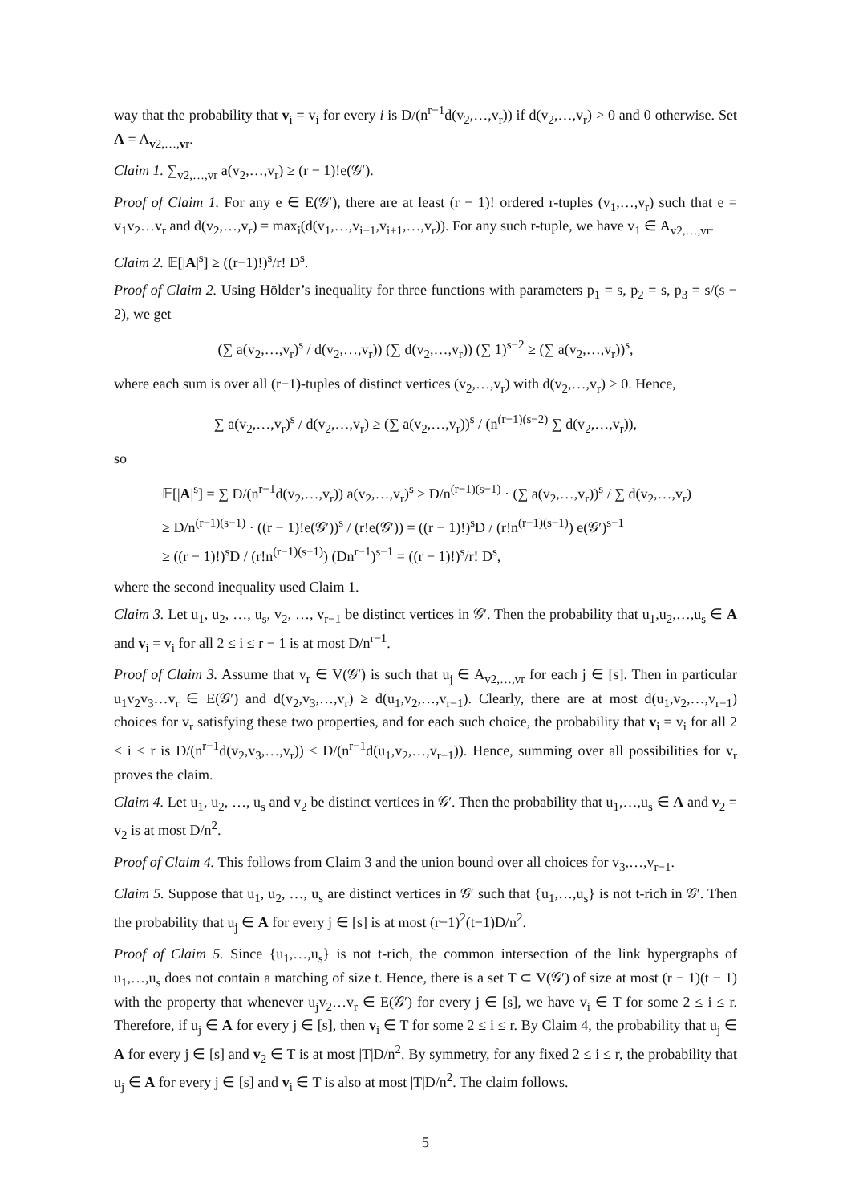way that the probability that v<sub>i</sub> = v<sub>i</sub> for every i is D/(n<sup>r−1</sup>d(v<sub>2</sub>,…,v<sub>r</sub>)) if d(v<sub>2</sub>,…,v<sub>r</sub>) > 0 and 0 otherwise. Set A = A<sub>v2,…,vr</sub>.
Claim 1. ∑<sub>v2,…,vr</sub> a(v<sub>2</sub>,…,v<sub>r</sub>) ≥ (r − 1)!e(𝒢′).
Proof of Claim 1. For any e ∈ E(𝒢′), there are at least (r − 1)! ordered r-tuples (v<sub>1</sub>,…,v<sub>r</sub>) such that e = v<sub>1</sub>v<sub>2</sub>…v<sub>r</sub> and d(v<sub>2</sub>,…,v<sub>r</sub>) = max<sub>i</sub>(d(v<sub>1</sub>,…,v<sub>i−1</sub>,v<sub>i+1</sub>,…,v<sub>r</sub>)). For any such r-tuple, we have v<sub>1</sub> ∈ A<sub>v2,…,vr</sub>.
Claim 2. 𝔼[|A|<sup>s</sup>] ≥ ((r−1)!)<sup>s</sup>/r! D<sup>s</sup>.
Proof of Claim 2. Using Hölder’s inequality for three functions with parameters p<sub>1</sub> = s, p<sub>2</sub> = s, p<sub>3</sub> = s/(s − 2), we get
(∑ a(v<sub>2</sub>,…,v<sub>r</sub>)<sup>s</sup> / d(v<sub>2</sub>,…,v<sub>r</sub>)) (∑ d(v<sub>2</sub>,…,v<sub>r</sub>)) (∑ 1)<sup>s−2</sup> ≥ (∑ a(v<sub>2</sub>,…,v<sub>r</sub>))<sup>s</sup>,
where each sum is over all (r−1)-tuples of distinct vertices (v<sub>2</sub>,…,v<sub>r</sub>) with d(v<sub>2</sub>,…,v<sub>r</sub>) > 0. Hence,
∑ a(v<sub>2</sub>,…,v<sub>r</sub>)<sup>s</sup> / d(v<sub>2</sub>,…,v<sub>r</sub>) ≥ (∑ a(v<sub>2</sub>,…,v<sub>r</sub>))<sup>s</sup> / (n<sup>(r−1)(s−2)</sup> ∑ d(v<sub>2</sub>,…,v<sub>r</sub>)),
so
𝔼[|A|<sup>s</sup>] = ∑ D/(n<sup>r−1</sup>d(v<sub>2</sub>,…,v<sub>r</sub>)) a(v<sub>2</sub>,…,v<sub>r</sub>)<sup>s</sup> ≥ D/n<sup>(r−1)(s−1)</sup> · (∑ a(v<sub>2</sub>,…,v<sub>r</sub>))<sup>s</sup> / ∑ d(v<sub>2</sub>,…,v<sub>r</sub>)
≥ D/n<sup>(r−1)(s−1)</sup> · ((r − 1)!e(𝒢′))<sup>s</sup> / (r!e(𝒢′)) = ((r − 1)!)<sup>s</sup>D / (r!n<sup>(r−1)(s−1)</sup>) e(𝒢′)<sup>s−1</sup>
≥ ((r − 1)!)<sup>s</sup>D / (r!n<sup>(r−1)(s−1)</sup>) (Dn<sup>r−1</sup>)<sup>s−1</sup> = ((r − 1)!)<sup>s</sup>/r! D<sup>s</sup>,
where the second inequality used Claim 1.
Claim 3. Let u<sub>1</sub>, u<sub>2</sub>, …, u<sub>s</sub>, v<sub>2</sub>, …, v<sub>r−1</sub> be distinct vertices in 𝒢′. Then the probability that u<sub>1</sub>,u<sub>2</sub>,…,u<sub>s</sub> ∈ A and v<sub>i</sub> = v<sub>i</sub> for all 2 ≤ i ≤ r − 1 is at most D/n<sup>r−1</sup>.
Proof of Claim 3. Assume that v<sub>r</sub> ∈ V(𝒢′) is such that u<sub>j</sub> ∈ A<sub>v2,…,vr</sub> for each j ∈ [s]. Then in particular u<sub>1</sub>v<sub>2</sub>v<sub>3</sub>…v<sub>r</sub> ∈ E(𝒢′) and d(v<sub>2</sub>,v<sub>3</sub>,…,v<sub>r</sub>) ≥ d(u<sub>1</sub>,v<sub>2</sub>,…,v<sub>r−1</sub>). Clearly, there are at most d(u<sub>1</sub>,v<sub>2</sub>,…,v<sub>r−1</sub>) choices for v<sub>r</sub> satisfying these two properties, and for each such choice, the probability that v<sub>i</sub> = v<sub>i</sub> for all 2 ≤ i ≤ r is D/(n<sup>r−1</sup>d(v<sub>2</sub>,v<sub>3</sub>,…,v<sub>r</sub>)) ≤ D/(n<sup>r−1</sup>d(u<sub>1</sub>,v<sub>2</sub>,…,v<sub>r−1</sub>)). Hence, summing over all possibilities for v<sub>r</sub> proves the claim.
Claim 4. Let u<sub>1</sub>, u<sub>2</sub>, …, u<sub>s</sub> and v<sub>2</sub> be distinct vertices in 𝒢′. Then the probability that u<sub>1</sub>,…,u<sub>s</sub> ∈ A and v<sub>2</sub> = v<sub>2</sub> is at most D/n<sup>2</sup>.
Proof of Claim 4. This follows from Claim 3 and the union bound over all choices for v<sub>3</sub>,…,v<sub>r−1</sub>.
Claim 5. Suppose that u<sub>1</sub>, u<sub>2</sub>, …, u<sub>s</sub> are distinct vertices in 𝒢′ such that {u<sub>1</sub>,…,u<sub>s</sub>} is not t-rich in 𝒢′. Then the probability that u<sub>j</sub> ∈ A for every j ∈ [s] is at most (r−1)<sup>2</sup>(t−1)D/n<sup>2</sup>.
Proof of Claim 5. Since {u<sub>1</sub>,…,u<sub>s</sub>} is not t-rich, the common intersection of the link hypergraphs of u<sub>1</sub>,…,u<sub>s</sub> does not contain a matching of size t. Hence, there is a set T ⊂ V(𝒢′) of size at most (r − 1)(t − 1) with the property that whenever u<sub>j</sub>v<sub>2</sub>…v<sub>r</sub> ∈ E(𝒢′) for every j ∈ [s], we have v<sub>i</sub> ∈ T for some 2 ≤ i ≤ r. Therefore, if u<sub>j</sub> ∈ A for every j ∈ [s], then v<sub>i</sub> ∈ T for some 2 ≤ i ≤ r. By Claim 4, the probability that u<sub>j</sub> ∈ A for every j ∈ [s] and v<sub>2</sub> ∈ T is at most |T|D/n<sup>2</sup>. By symmetry, for any fixed 2 ≤ i ≤ r, the probability that u<sub>j</sub> ∈ A for every j ∈ [s] and v<sub>i</sub> ∈ T is also at most |T|D/n<sup>2</sup>. The claim follows.
5